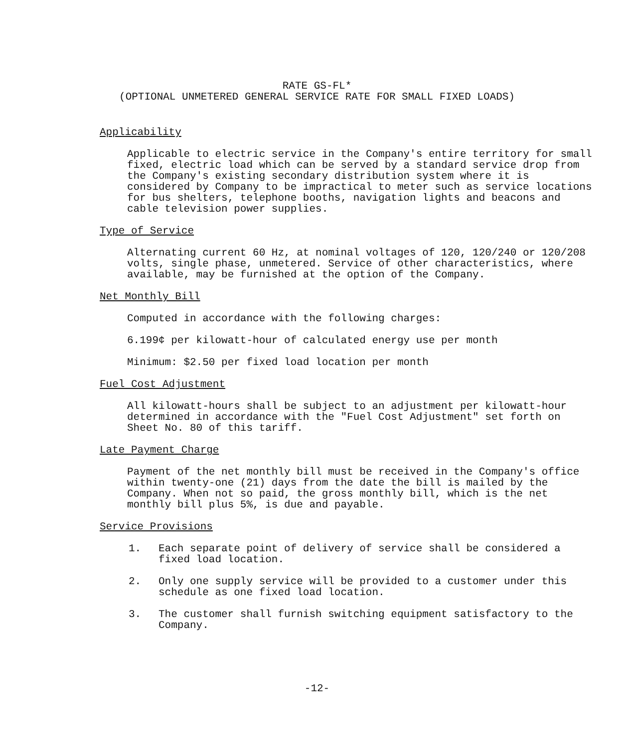RATE GS-FL*
(OPTIONAL UNMETERED GENERAL SERVICE RATE FOR SMALL FIXED LOADS)
Applicability
Applicable to electric service in the Company's entire territory for small fixed, electric load which can be served by a standard service drop from the Company's existing secondary distribution system where it is considered by Company to be impractical to meter such as service locations for bus shelters, telephone booths, navigation lights and beacons and cable television power supplies.
Type of Service
Alternating current 60 Hz, at nominal voltages of 120, 120/240 or 120/208 volts, single phase, unmetered. Service of other characteristics, where available, may be furnished at the option of the Company.
Net Monthly Bill
Computed in accordance with the following charges:
6.199¢ per kilowatt-hour of calculated energy use per month
Minimum: $2.50 per fixed load location per month
Fuel Cost Adjustment
All kilowatt-hours shall be subject to an adjustment per kilowatt-hour determined in accordance with the "Fuel Cost Adjustment" set forth on Sheet No. 80 of this tariff.
Late Payment Charge
Payment of the net monthly bill must be received in the Company's office within twenty-one (21) days from the date the bill is mailed by the Company. When not so paid, the gross monthly bill, which is the net monthly bill plus 5%, is due and payable.
Service Provisions
1. Each separate point of delivery of service shall be considered a fixed load location.
2. Only one supply service will be provided to a customer under this schedule as one fixed load location.
3. The customer shall furnish switching equipment satisfactory to the Company.
-12-